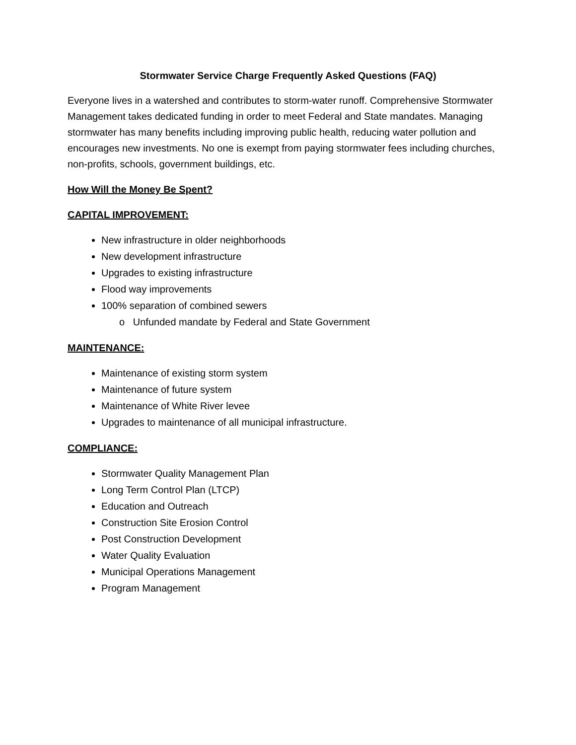Stormwater Service Charge Frequently Asked Questions (FAQ)
Everyone lives in a watershed and contributes to storm-water runoff. Comprehensive Stormwater Management takes dedicated funding in order to meet Federal and State mandates. Managing stormwater has many benefits including improving public health, reducing water pollution and encourages new investments. No one is exempt from paying stormwater fees including churches, non-profits, schools, government buildings, etc.
How Will the Money Be Spent?
CAPITAL IMPROVEMENT:
New infrastructure in older neighborhoods
New development infrastructure
Upgrades to existing infrastructure
Flood way improvements
100% separation of combined sewers
o Unfunded mandate by Federal and State Government
MAINTENANCE:
Maintenance of existing storm system
Maintenance of future system
Maintenance of White River levee
Upgrades to maintenance of all municipal infrastructure.
COMPLIANCE:
Stormwater Quality Management Plan
Long Term Control Plan (LTCP)
Education and Outreach
Construction Site Erosion Control
Post Construction Development
Water Quality Evaluation
Municipal Operations Management
Program Management